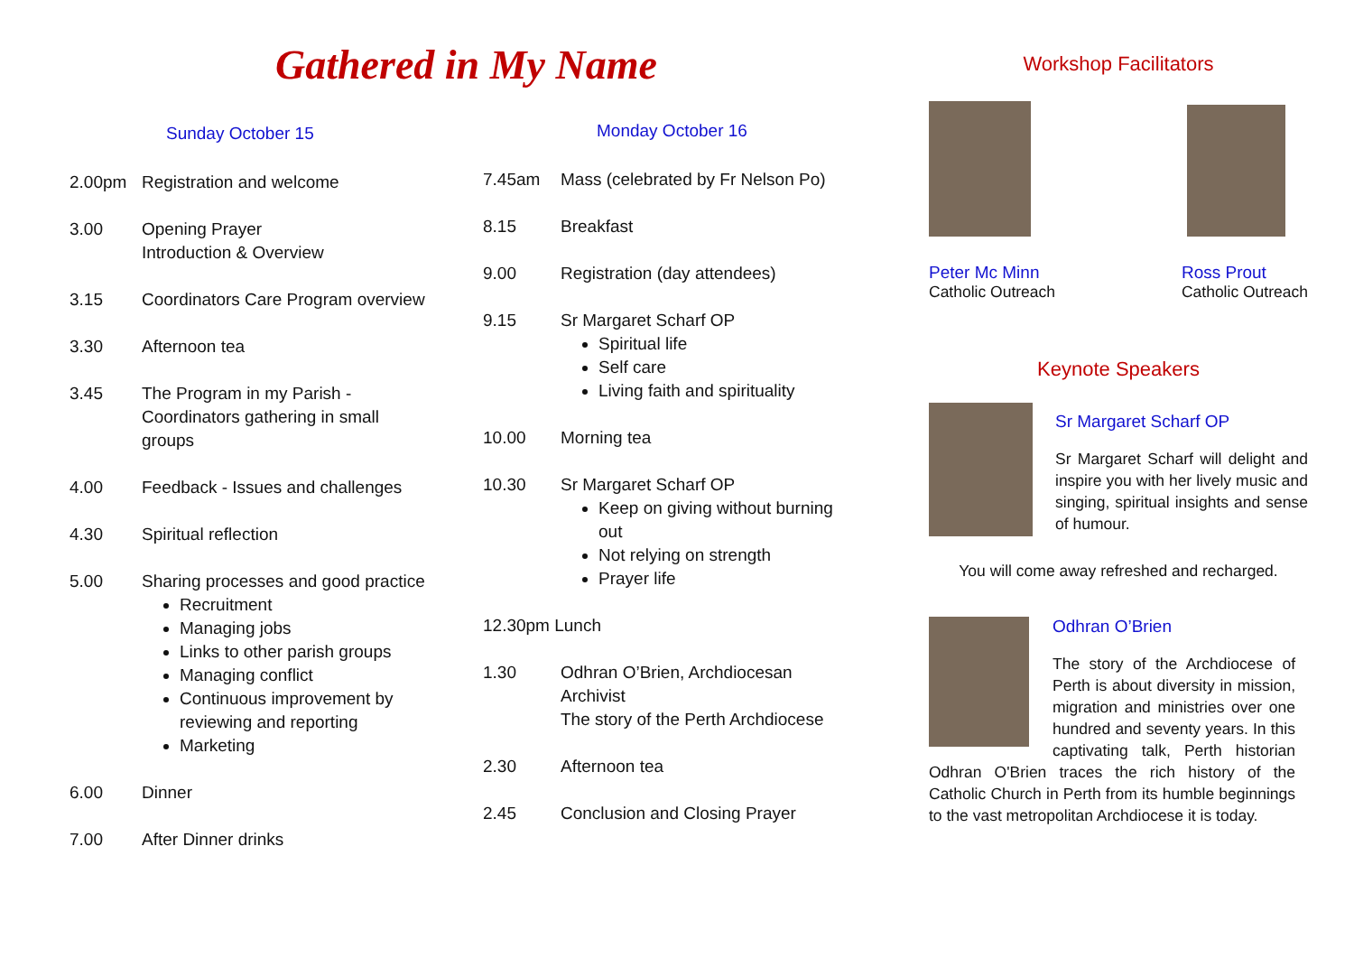Gathered in My Name
Sunday October 15
2.00pm Registration and welcome
3.00 Opening Prayer
Introduction & Overview
3.15 Coordinators Care Program overview
3.30 Afternoon tea
3.45 The Program in my Parish - Coordinators gathering in small groups
4.00 Feedback - Issues and challenges
4.30 Spiritual reflection
5.00 Sharing processes and good practice
Recruitment
Managing jobs
Links to other parish groups
Managing conflict
Continuous improvement by reviewing and reporting
Marketing
6.00 Dinner
7.00 After Dinner drinks
Monday October 16
7.45am Mass (celebrated by Fr Nelson Po)
8.15 Breakfast
9.00 Registration (day attendees)
9.15 Sr Margaret Scharf OP
Spiritual life
Self care
Living faith and spirituality
10.00 Morning tea
10.30 Sr Margaret Scharf OP
Keep on giving without burning out
Not relying on strength
Prayer life
12.30pm Lunch
1.30 Odhran O’Brien, Archdiocesan Archivist
The story of the Perth Archdiocese
2.30 Afternoon tea
2.45 Conclusion and Closing Prayer
Workshop Facilitators
Peter Mc Minn
Catholic Outreach
Ross Prout
Catholic Outreach
Keynote Speakers
Sr Margaret Scharf OP
Sr Margaret Scharf will delight and inspire you with her lively music and singing, spiritual insights and sense of humour.
You will come away refreshed and recharged.
Odhran O’Brien
The story of the Archdiocese of Perth is about diversity in mission, migration and ministries over one hundred and seventy years. In this captivating talk, Perth historian Odhran O'Brien traces the rich history of the Catholic Church in Perth from its humble beginnings to the vast metropolitan Archdiocese it is today.